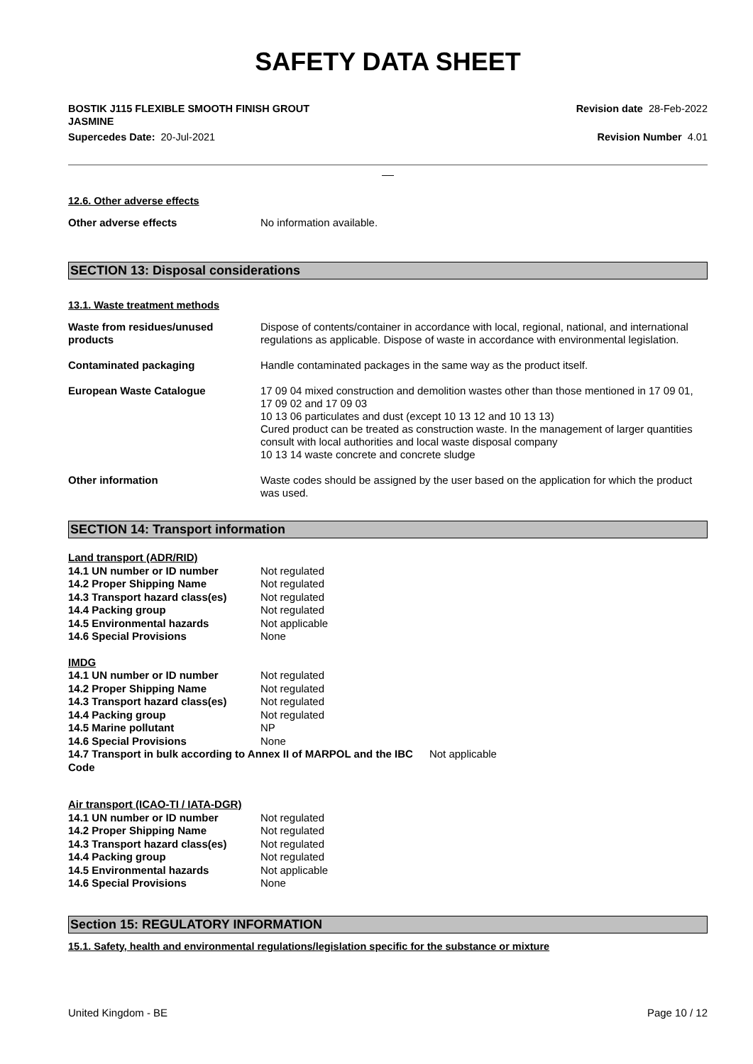SAFETY DATA SHEET
BOSTIK J115 FLEXIBLE SMOOTH FINISH GROUT
JASMINE
Revision date 28-Feb-2022
Supercedes Date: 20-Jul-2021 Revision Number 4.01
__
12.6. Other adverse effects
Other adverse effects No information available.
SECTION 13: Disposal considerations
13.1. Waste treatment methods
Waste from residues/unused
products
Dispose of contents/container in accordance with local, regional, national, and international regulations as applicable. Dispose of waste in accordance with environmental legislation.
Contaminated packaging Handle contaminated packages in the same way as the product itself.
European Waste Catalogue 17 09 04 mixed construction and demolition wastes other than those mentioned in 17 09 01, 17 09 02 and 17 09 03
10 13 06 particulates and dust (except 10 13 12 and 10 13 13)
Cured product can be treated as construction waste. In the management of larger quantities consult with local authorities and local waste disposal company
10 13 14 waste concrete and concrete sludge
Other information Waste codes should be assigned by the user based on the application for which the product was used.
SECTION 14: Transport information
| Land transport (ADR/RID) | |
| 14.1 UN number or ID number | Not regulated |
| 14.2 Proper Shipping Name | Not regulated |
| 14.3 Transport hazard class(es) | Not regulated |
| 14.4 Packing group | Not regulated |
| 14.5 Environmental hazards | Not applicable |
| 14.6 Special Provisions | None |
| IMDG | | |
| 14.1 UN number or ID number | Not regulated | |
| 14.2 Proper Shipping Name | Not regulated | |
| 14.3 Transport hazard class(es) | Not regulated | |
| 14.4 Packing group | Not regulated | |
| 14.5 Marine pollutant | NP | |
| 14.6 Special Provisions | None | |
| 14.7 Transport in bulk according to Annex II of MARPOL and the IBC Code | | Not applicable |
| Air transport (ICAO-TI / IATA-DGR) | |
| 14.1 UN number or ID number | Not regulated |
| 14.2 Proper Shipping Name | Not regulated |
| 14.3 Transport hazard class(es) | Not regulated |
| 14.4 Packing group | Not regulated |
| 14.5 Environmental hazards | Not applicable |
| 14.6 Special Provisions | None |
Section 15: REGULATORY INFORMATION
15.1. Safety, health and environmental regulations/legislation specific for the substance or mixture
United Kingdom - BE Page 10 / 12